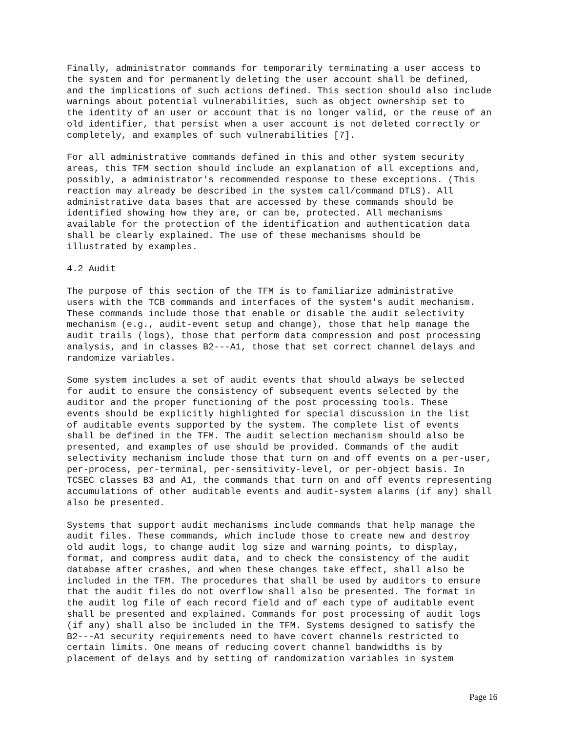Finally, administrator commands for temporarily terminating a user access to
the system and for permanently deleting the user account shall be defined,
and the implications of such actions defined. This section should also include
warnings about potential vulnerabilities, such as object ownership set to
the identity of an user or account that is no longer valid, or the reuse of an
old identifier, that persist when a user account is not deleted correctly or
completely, and examples of such vulnerabilities [7].
For all administrative commands defined in this and other system security
areas, this TFM section should include an explanation of all exceptions and,
possibly, a administrator's recommended response to these exceptions. (This
reaction may already be described in the system call/command DTLS). All
administrative data bases that are accessed by these commands should be
identified showing how they are, or can be, protected. All mechanisms
available for the protection of the identification and authentication data
shall be clearly explained. The use of these mechanisms should be
illustrated by examples.
4.2 Audit
The purpose of this section of the TFM is to familiarize administrative
users with the TCB commands and interfaces of the system's audit mechanism.
These commands include those that enable or disable the audit selectivity
mechanism (e.g., audit-event setup and change), those that help manage the
audit trails (logs), those that perform data compression and post processing
analysis, and in classes B2---A1, those that set correct channel delays and
randomize variables.
Some system includes a set of audit events that should always be selected
for audit to ensure the consistency of subsequent events selected by the
auditor and the proper functioning of the post processing tools. These
events should be explicitly highlighted for special discussion in the list
of auditable events supported by the system. The complete list of events
shall be defined in the TFM. The audit selection mechanism should also be
presented, and examples of use should be provided. Commands of the audit
selectivity mechanism include those that turn on and off events on a per-user,
per-process, per-terminal, per-sensitivity-level, or per-object basis. In
TCSEC classes B3 and A1, the commands that turn on and off events representing
accumulations of other auditable events and audit-system alarms (if any) shall
also be presented.
Systems that support audit mechanisms include commands that help manage the
audit files. These commands, which include those to create new and destroy
old audit logs, to change audit log size and warning points, to display,
format, and compress audit data, and to check the consistency of the audit
database after crashes, and when these changes take effect, shall also be
included in the TFM. The procedures that shall be used by auditors to ensure
that the audit files do not overflow shall also be presented. The format in
the audit log file of each record field and of each type of auditable event
shall be presented and explained. Commands for post processing of audit logs
(if any) shall also be included in the TFM. Systems designed to satisfy the
B2---A1 security requirements need to have covert channels restricted to
certain limits. One means of reducing covert channel bandwidths is by
placement of delays and by setting of randomization variables in system
Page 16